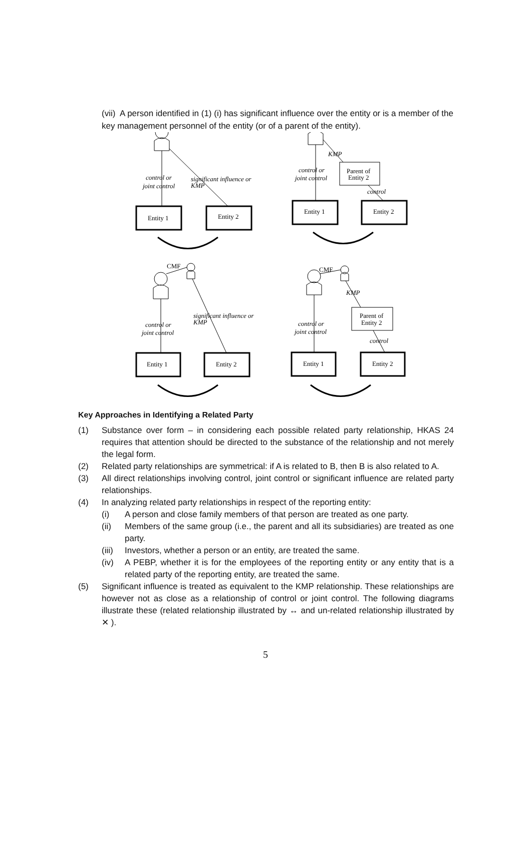(vii) A person identified in (1) (i) has significant influence over the entity or is a member of the key management personnel of the entity (or of a parent of the entity).
control or
joint control
significant influence or
KMP
KMP
control or
joint control
control
significant influence or
KMP
control or
joint control
KMP
control or
joint control
control
Entity 1
Entity 2
Parent of
Entity 2
Entity 1
Entity 2
CMF
CMF
Entity 1
Entity 2
Parent of
Entity 2
Entity 1
Entity 2
Key Approaches in Identifying a Related Party
(1) Substance over form – in considering each possible related party relationship, HKAS 24 requires that attention should be directed to the substance of the relationship and not merely the legal form.
(2) Related party relationships are symmetrical: if A is related to B, then B is also related to A.
(3) All direct relationships involving control, joint control or significant influence are related party relationships.
(4) In analyzing related party relationships in respect of the reporting entity:
(i) A person and close family members of that person are treated as one party.
(ii) Members of the same group (i.e., the parent and all its subsidiaries) are treated as one party.
(iii) Investors, whether a person or an entity, are treated the same.
(iv) A PEBP, whether it is for the employees of the reporting entity or any entity that is a related party of the reporting entity, are treated the same.
(5) Significant influence is treated as equivalent to the KMP relationship. These relationships are however not as close as a relationship of control or joint control. The following diagrams illustrate these (related relationship illustrated by ↔ and un-related relationship illustrated by ✕ ).
5